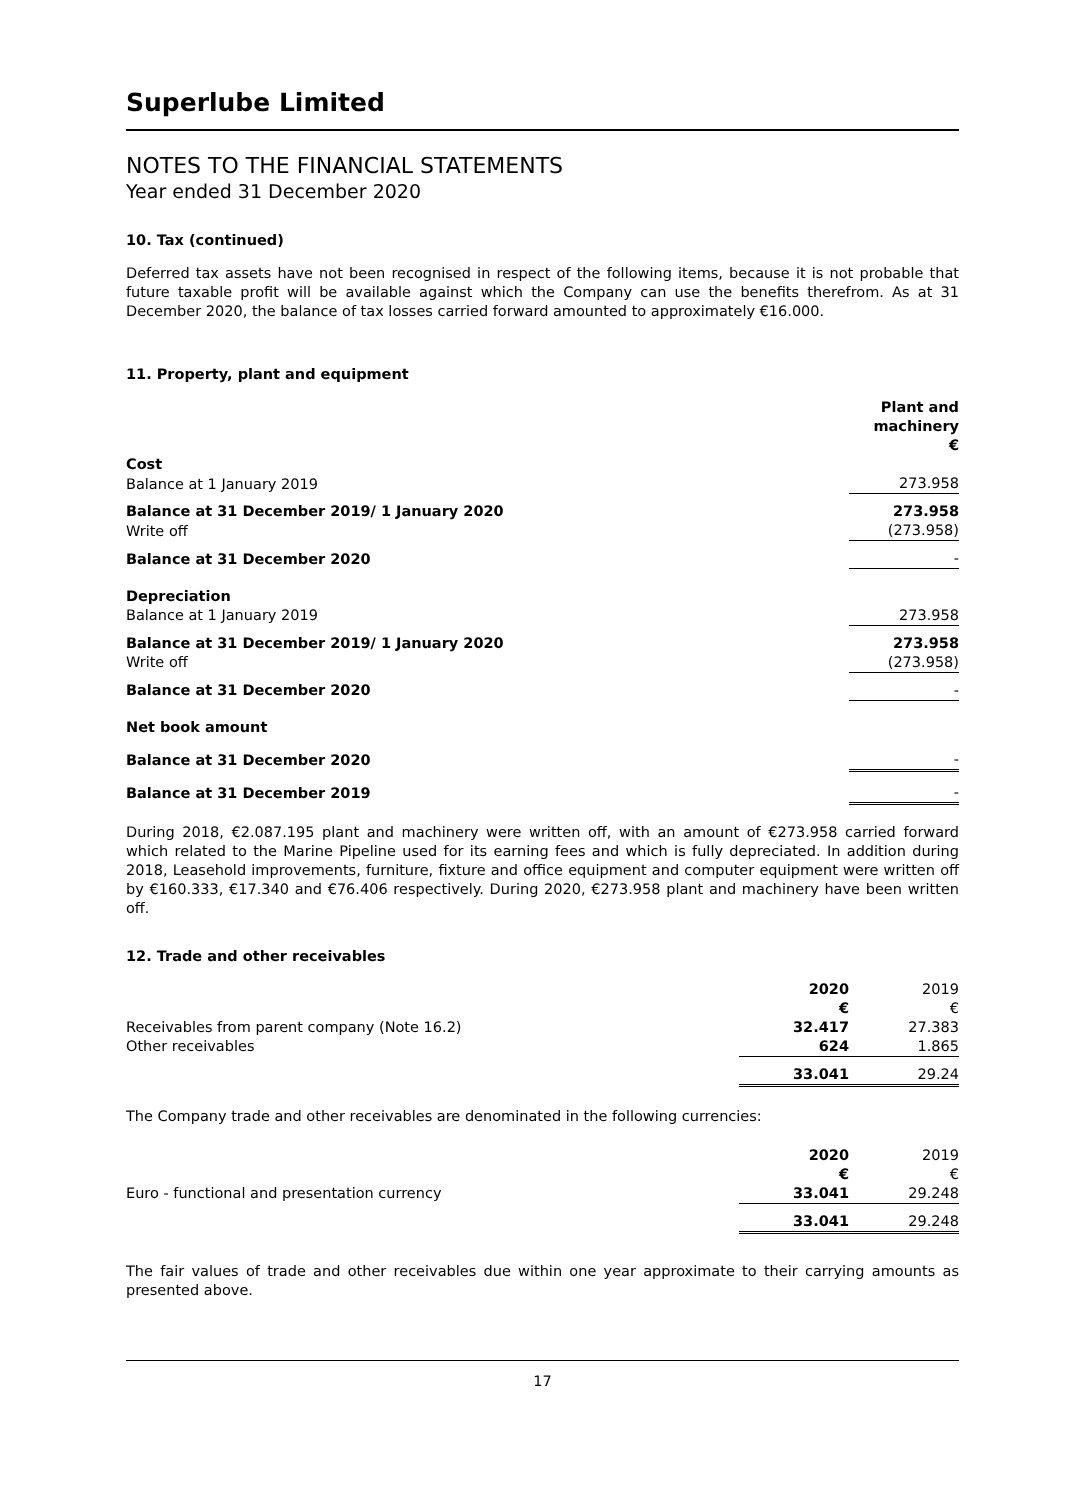Superlube Limited
NOTES TO THE FINANCIAL STATEMENTS
Year ended 31 December 2020
10. Tax (continued)
Deferred tax assets have not been recognised in respect of the following items, because it is not probable that future taxable profit will be available against which the Company can use the benefits therefrom. As at 31 December 2020, the balance of tax losses carried forward amounted to approximately €16.000.
11. Property, plant and equipment
| | Plant and machinery € |
| Cost | |
| Balance at 1 January 2019 | 273.958 |
| Balance at 31 December 2019/ 1 January 2020 | 273.958 |
| Write off | (273.958) |
| Balance at 31 December 2020 | - |
| Depreciation | |
| Balance at 1 January 2019 | 273.958 |
| Balance at 31 December 2019/ 1 January 2020 | 273.958 |
| Write off | (273.958) |
| Balance at 31 December 2020 | - |
| Net book amount | |
| Balance at 31 December 2020 | - |
| Balance at 31 December 2019 | - |
During 2018, €2.087.195 plant and machinery were written off, with an amount of €273.958 carried forward which related to the Marine Pipeline used for its earning fees and which is fully depreciated. In addition during 2018, Leasehold improvements, furniture, fixture and office equipment and computer equipment were written off by €160.333, €17.340 and €76.406 respectively. During 2020, €273.958 plant and machinery have been written off.
12. Trade and other receivables
| | 2020 € | 2019 € |
| Receivables from parent company (Note 16.2) | 32.417 | 27.383 |
| Other receivables | 624 | 1.865 |
| | 33.041 | 29.24 |
The Company trade and other receivables are denominated in the following currencies:
| | 2020 € | 2019 € |
| Euro - functional and presentation currency | 33.041 | 29.248 |
| | 33.041 | 29.248 |
The fair values of trade and other receivables due within one year approximate to their carrying amounts as presented above.
17